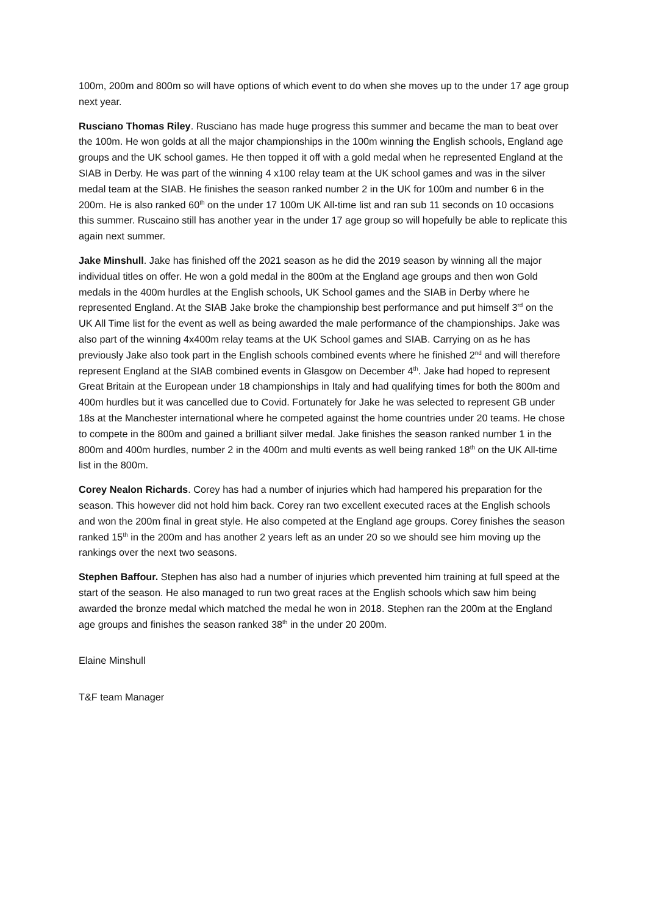100m, 200m and 800m so will have options of which event to do when she moves up to the under 17 age group next year.
Rusciano Thomas Riley. Rusciano has made huge progress this summer and became the man to beat over the 100m. He won golds at all the major championships in the 100m winning the English schools, England age groups and the UK school games. He then topped it off with a gold medal when he represented England at the SIAB in Derby. He was part of the winning 4 x100 relay team at the UK school games and was in the silver medal team at the SIAB. He finishes the season ranked number 2 in the UK for 100m and number 6 in the 200m. He is also ranked 60<sup>th</sup> on the under 17 100m UK All-time list and ran sub 11 seconds on 10 occasions this summer. Ruscaino still has another year in the under 17 age group so will hopefully be able to replicate this again next summer.
Jake Minshull. Jake has finished off the 2021 season as he did the 2019 season by winning all the major individual titles on offer. He won a gold medal in the 800m at the England age groups and then won Gold medals in the 400m hurdles at the English schools, UK School games and the SIAB in Derby where he represented England. At the SIAB Jake broke the championship best performance and put himself 3<sup>rd</sup> on the UK All Time list for the event as well as being awarded the male performance of the championships. Jake was also part of the winning 4x400m relay teams at the UK School games and SIAB. Carrying on as he has previously Jake also took part in the English schools combined events where he finished 2<sup>nd</sup> and will therefore represent England at the SIAB combined events in Glasgow on December 4<sup>th</sup>. Jake had hoped to represent Great Britain at the European under 18 championships in Italy and had qualifying times for both the 800m and 400m hurdles but it was cancelled due to Covid. Fortunately for Jake he was selected to represent GB under 18s at the Manchester international where he competed against the home countries under 20 teams. He chose to compete in the 800m and gained a brilliant silver medal. Jake finishes the season ranked number 1 in the 800m and 400m hurdles, number 2 in the 400m and multi events as well being ranked 18<sup>th</sup> on the UK All-time list in the 800m.
Corey Nealon Richards. Corey has had a number of injuries which had hampered his preparation for the season. This however did not hold him back. Corey ran two excellent executed races at the English schools and won the 200m final in great style. He also competed at the England age groups. Corey finishes the season ranked 15<sup>th</sup> in the 200m and has another 2 years left as an under 20 so we should see him moving up the rankings over the next two seasons.
Stephen Baffour. Stephen has also had a number of injuries which prevented him training at full speed at the start of the season. He also managed to run two great races at the English schools which saw him being awarded the bronze medal which matched the medal he won in 2018. Stephen ran the 200m at the England age groups and finishes the season ranked 38<sup>th</sup> in the under 20 200m.
Elaine Minshull
T&F team Manager